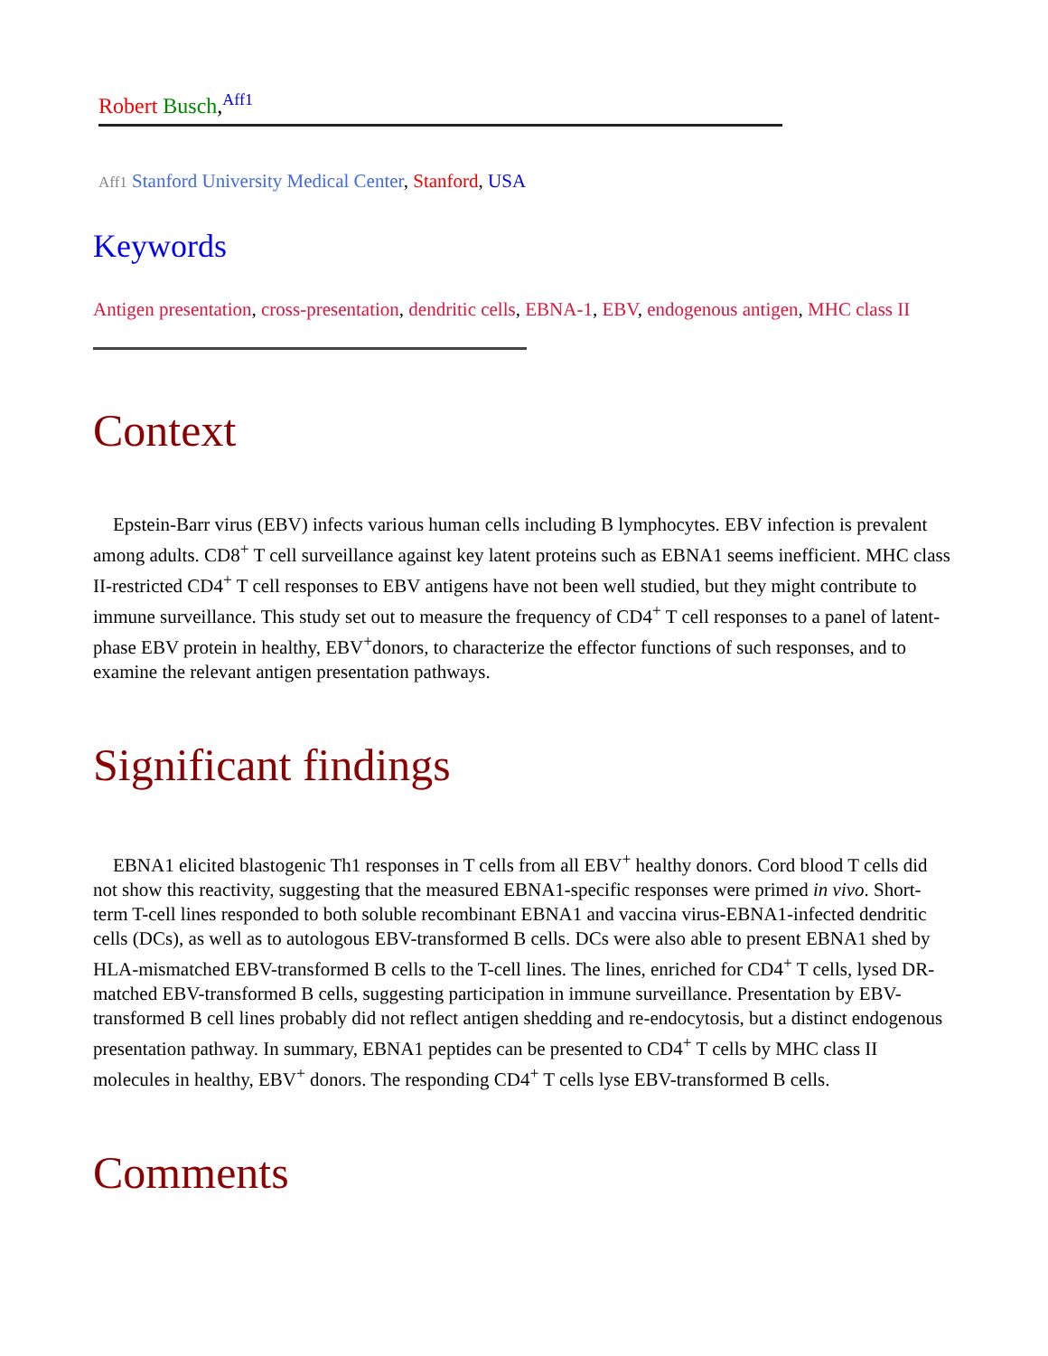Robert Busch,<sup>Aff1</sup>
Aff1 Stanford University Medical Center, Stanford, USA
Keywords
Antigen presentation, cross-presentation, dendritic cells, EBNA-1, EBV, endogenous antigen, MHC class II
Context
Epstein-Barr virus (EBV) infects various human cells including B lymphocytes. EBV infection is prevalent among adults. CD8<sup>+</sup> T cell surveillance against key latent proteins such as EBNA1 seems inefficient. MHC class II-restricted CD4<sup>+</sup> T cell responses to EBV antigens have not been well studied, but they might contribute to immune surveillance. This study set out to measure the frequency of CD4<sup>+</sup> T cell responses to a panel of latent-phase EBV protein in healthy, EBV<sup>+</sup>donors, to characterize the effector functions of such responses, and to examine the relevant antigen presentation pathways.
Significant findings
EBNA1 elicited blastogenic Th1 responses in T cells from all EBV<sup>+</sup> healthy donors. Cord blood T cells did not show this reactivity, suggesting that the measured EBNA1-specific responses were primed in vivo. Short-term T-cell lines responded to both soluble recombinant EBNA1 and vaccina virus-EBNA1-infected dendritic cells (DCs), as well as to autologous EBV-transformed B cells. DCs were also able to present EBNA1 shed by HLA-mismatched EBV-transformed B cells to the T-cell lines. The lines, enriched for CD4<sup>+</sup> T cells, lysed DR-matched EBV-transformed B cells, suggesting participation in immune surveillance. Presentation by EBV-transformed B cell lines probably did not reflect antigen shedding and re-endocytosis, but a distinct endogenous presentation pathway. In summary, EBNA1 peptides can be presented to CD4<sup>+</sup> T cells by MHC class II molecules in healthy, EBV<sup>+</sup> donors. The responding CD4<sup>+</sup> T cells lyse EBV-transformed B cells.
Comments